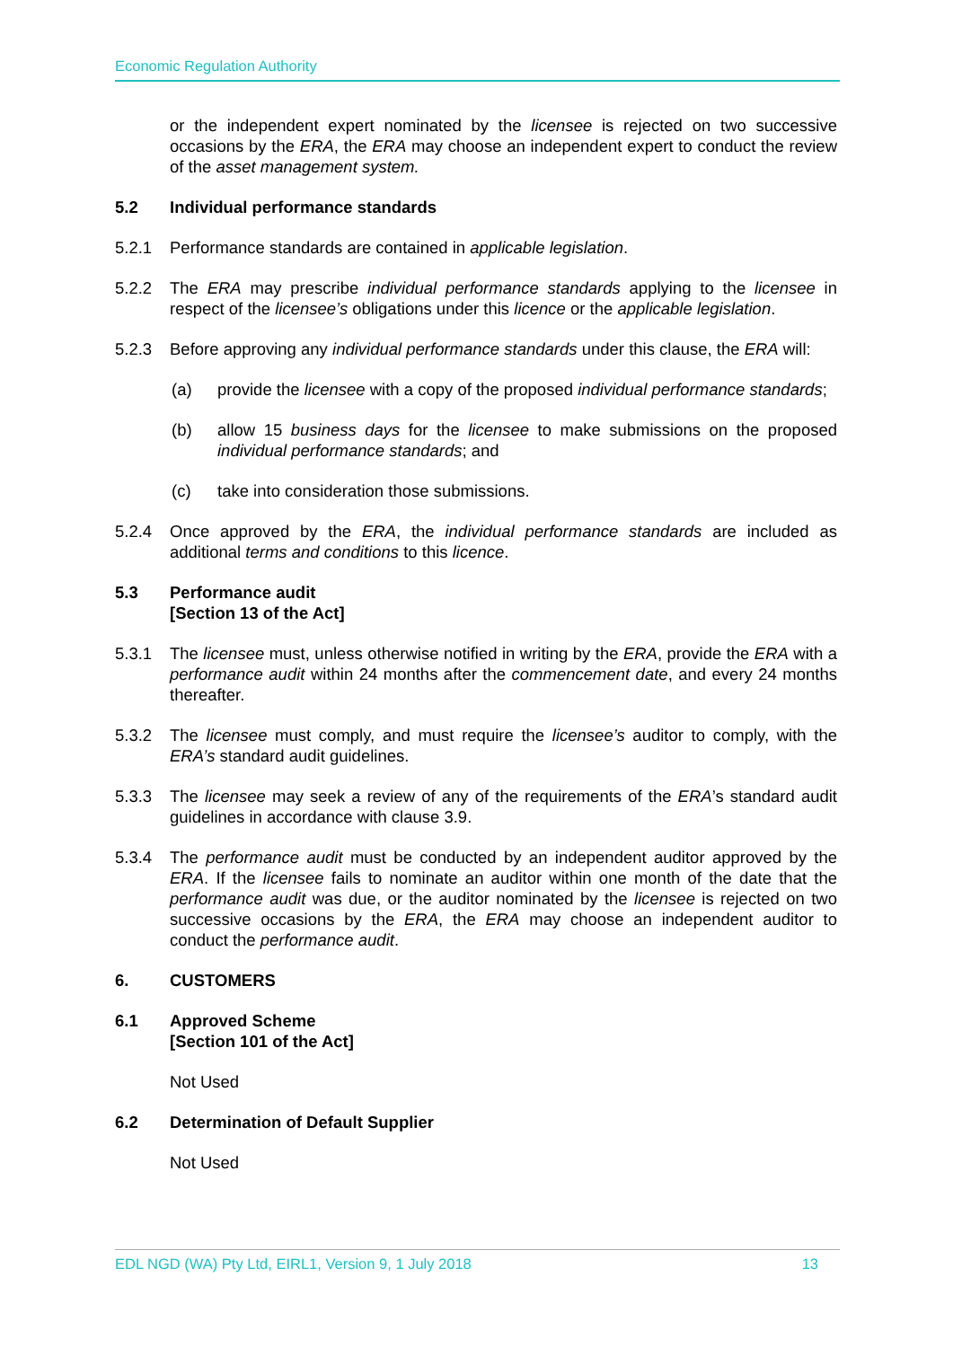Economic Regulation Authority
or the independent expert nominated by the licensee is rejected on two successive occasions by the ERA, the ERA may choose an independent expert to conduct the review of the asset management system.
5.2 Individual performance standards
5.2.1 Performance standards are contained in applicable legislation.
5.2.2 The ERA may prescribe individual performance standards applying to the licensee in respect of the licensee’s obligations under this licence or the applicable legislation.
5.2.3 Before approving any individual performance standards under this clause, the ERA will:
(a) provide the licensee with a copy of the proposed individual performance standards;
(b) allow 15 business days for the licensee to make submissions on the proposed individual performance standards; and
(c) take into consideration those submissions.
5.2.4 Once approved by the ERA, the individual performance standards are included as additional terms and conditions to this licence.
5.3 Performance audit
[Section 13 of the Act]
5.3.1 The licensee must, unless otherwise notified in writing by the ERA, provide the ERA with a performance audit within 24 months after the commencement date, and every 24 months thereafter.
5.3.2 The licensee must comply, and must require the licensee’s auditor to comply, with the ERA’s standard audit guidelines.
5.3.3 The licensee may seek a review of any of the requirements of the ERA’s standard audit guidelines in accordance with clause 3.9.
5.3.4 The performance audit must be conducted by an independent auditor approved by the ERA. If the licensee fails to nominate an auditor within one month of the date that the performance audit was due, or the auditor nominated by the licensee is rejected on two successive occasions by the ERA, the ERA may choose an independent auditor to conduct the performance audit.
6. CUSTOMERS
6.1 Approved Scheme
[Section 101 of the Act]
Not Used
6.2 Determination of Default Supplier
Not Used
EDL NGD (WA) Pty Ltd, EIRL1, Version 9, 1 July 2018 13